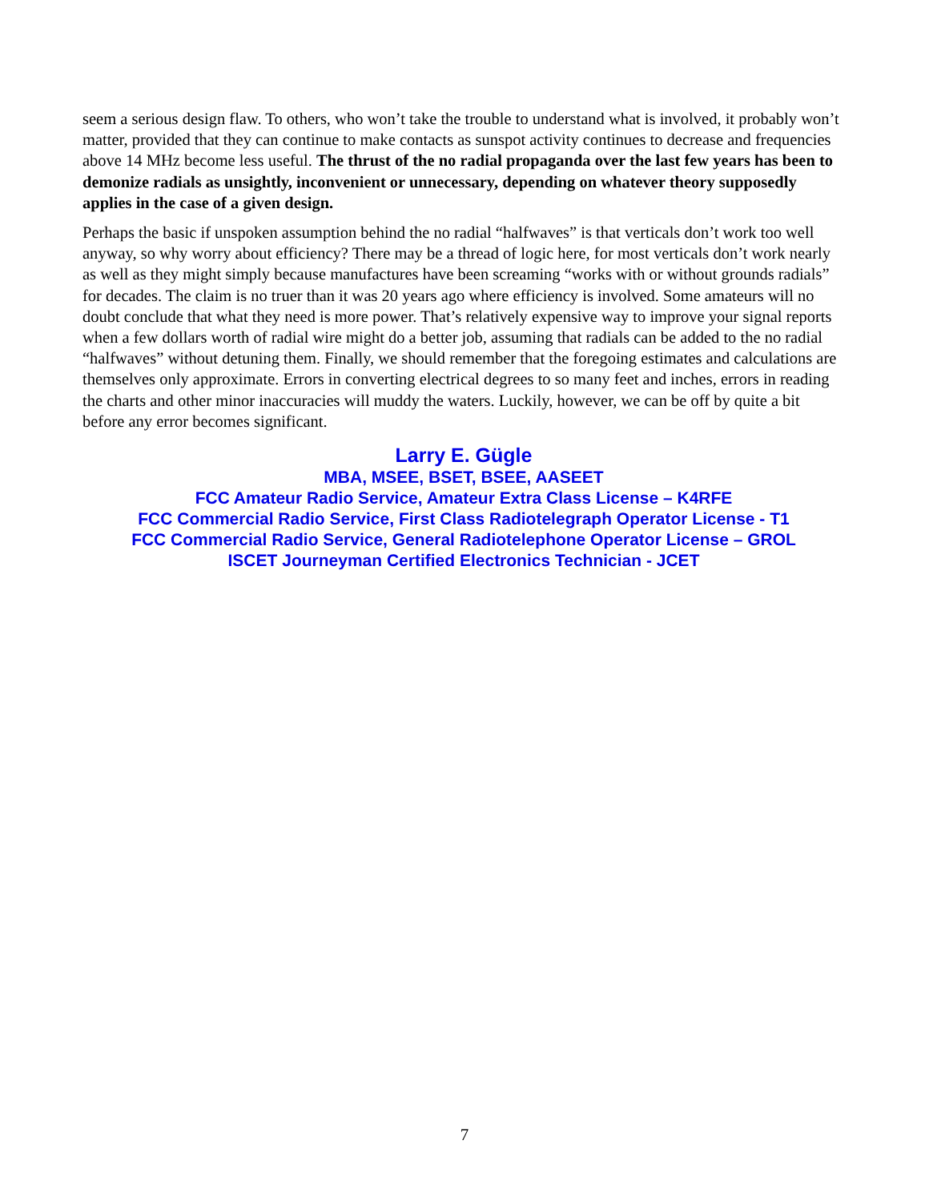seem a serious design flaw. To others, who won’t take the trouble to understand what is involved, it probably won’t matter, provided that they can continue to make contacts as sunspot activity continues to decrease and frequencies above 14 MHz become less useful. The thrust of the no radial propaganda over the last few years has been to demonize radials as unsightly, inconvenient or unnecessary, depending on whatever theory supposedly applies in the case of a given design.
Perhaps the basic if unspoken assumption behind the no radial “halfwaves” is that verticals don’t work too well anyway, so why worry about efficiency? There may be a thread of logic here, for most verticals don’t work nearly as well as they might simply because manufactures have been screaming “works with or without grounds radials” for decades. The claim is no truer than it was 20 years ago where efficiency is involved. Some amateurs will no doubt conclude that what they need is more power. That’s relatively expensive way to improve your signal reports when a few dollars worth of radial wire might do a better job, assuming that radials can be added to the no radial “halfwaves” without detuning them. Finally, we should remember that the foregoing estimates and calculations are themselves only approximate. Errors in converting electrical degrees to so many feet and inches, errors in reading the charts and other minor inaccuracies will muddy the waters. Luckily, however, we can be off by quite a bit before any error becomes significant.
Larry E. Gügle
MBA, MSEE, BSET, BSEE, AASEET
FCC Amateur Radio Service, Amateur Extra Class License – K4RFE
FCC Commercial Radio Service, First Class Radiotelegraph Operator License - T1
FCC Commercial Radio Service, General Radiotelephone Operator License – GROL
ISCET Journeyman Certified Electronics Technician - JCET
7